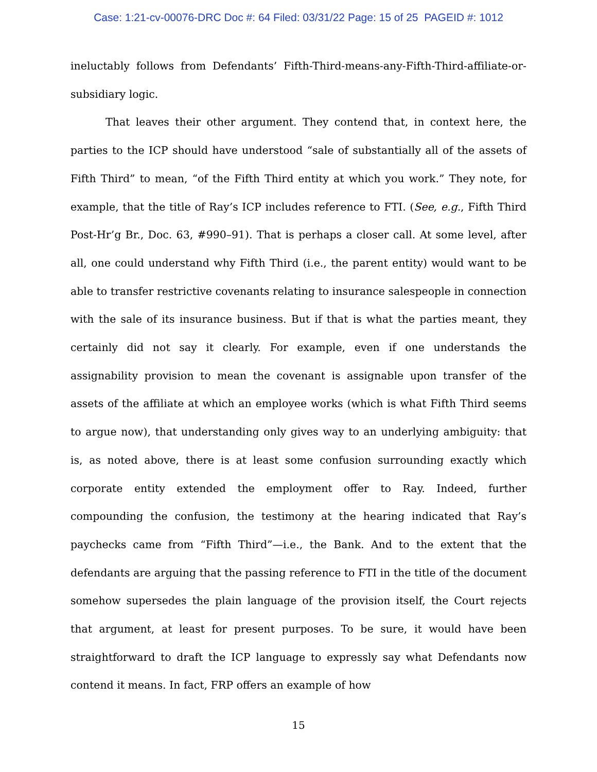Case: 1:21-cv-00076-DRC Doc #: 64 Filed: 03/31/22 Page: 15 of 25 PAGEID #: 1012
ineluctably follows from Defendants’ Fifth-Third-means-any-Fifth-Third-affiliate-or-subsidiary logic.
That leaves their other argument. They contend that, in context here, the parties to the ICP should have understood “sale of substantially all of the assets of Fifth Third” to mean, “of the Fifth Third entity at which you work.” They note, for example, that the title of Ray’s ICP includes reference to FTI. (See, e.g., Fifth Third Post-Hr’g Br., Doc. 63, #990–91). That is perhaps a closer call. At some level, after all, one could understand why Fifth Third (i.e., the parent entity) would want to be able to transfer restrictive covenants relating to insurance salespeople in connection with the sale of its insurance business. But if that is what the parties meant, they certainly did not say it clearly. For example, even if one understands the assignability provision to mean the covenant is assignable upon transfer of the assets of the affiliate at which an employee works (which is what Fifth Third seems to argue now), that understanding only gives way to an underlying ambiguity: that is, as noted above, there is at least some confusion surrounding exactly which corporate entity extended the employment offer to Ray. Indeed, further compounding the confusion, the testimony at the hearing indicated that Ray’s paychecks came from “Fifth Third”—i.e., the Bank. And to the extent that the defendants are arguing that the passing reference to FTI in the title of the document somehow supersedes the plain language of the provision itself, the Court rejects that argument, at least for present purposes. To be sure, it would have been straightforward to draft the ICP language to expressly say what Defendants now contend it means. In fact, FRP offers an example of how
15